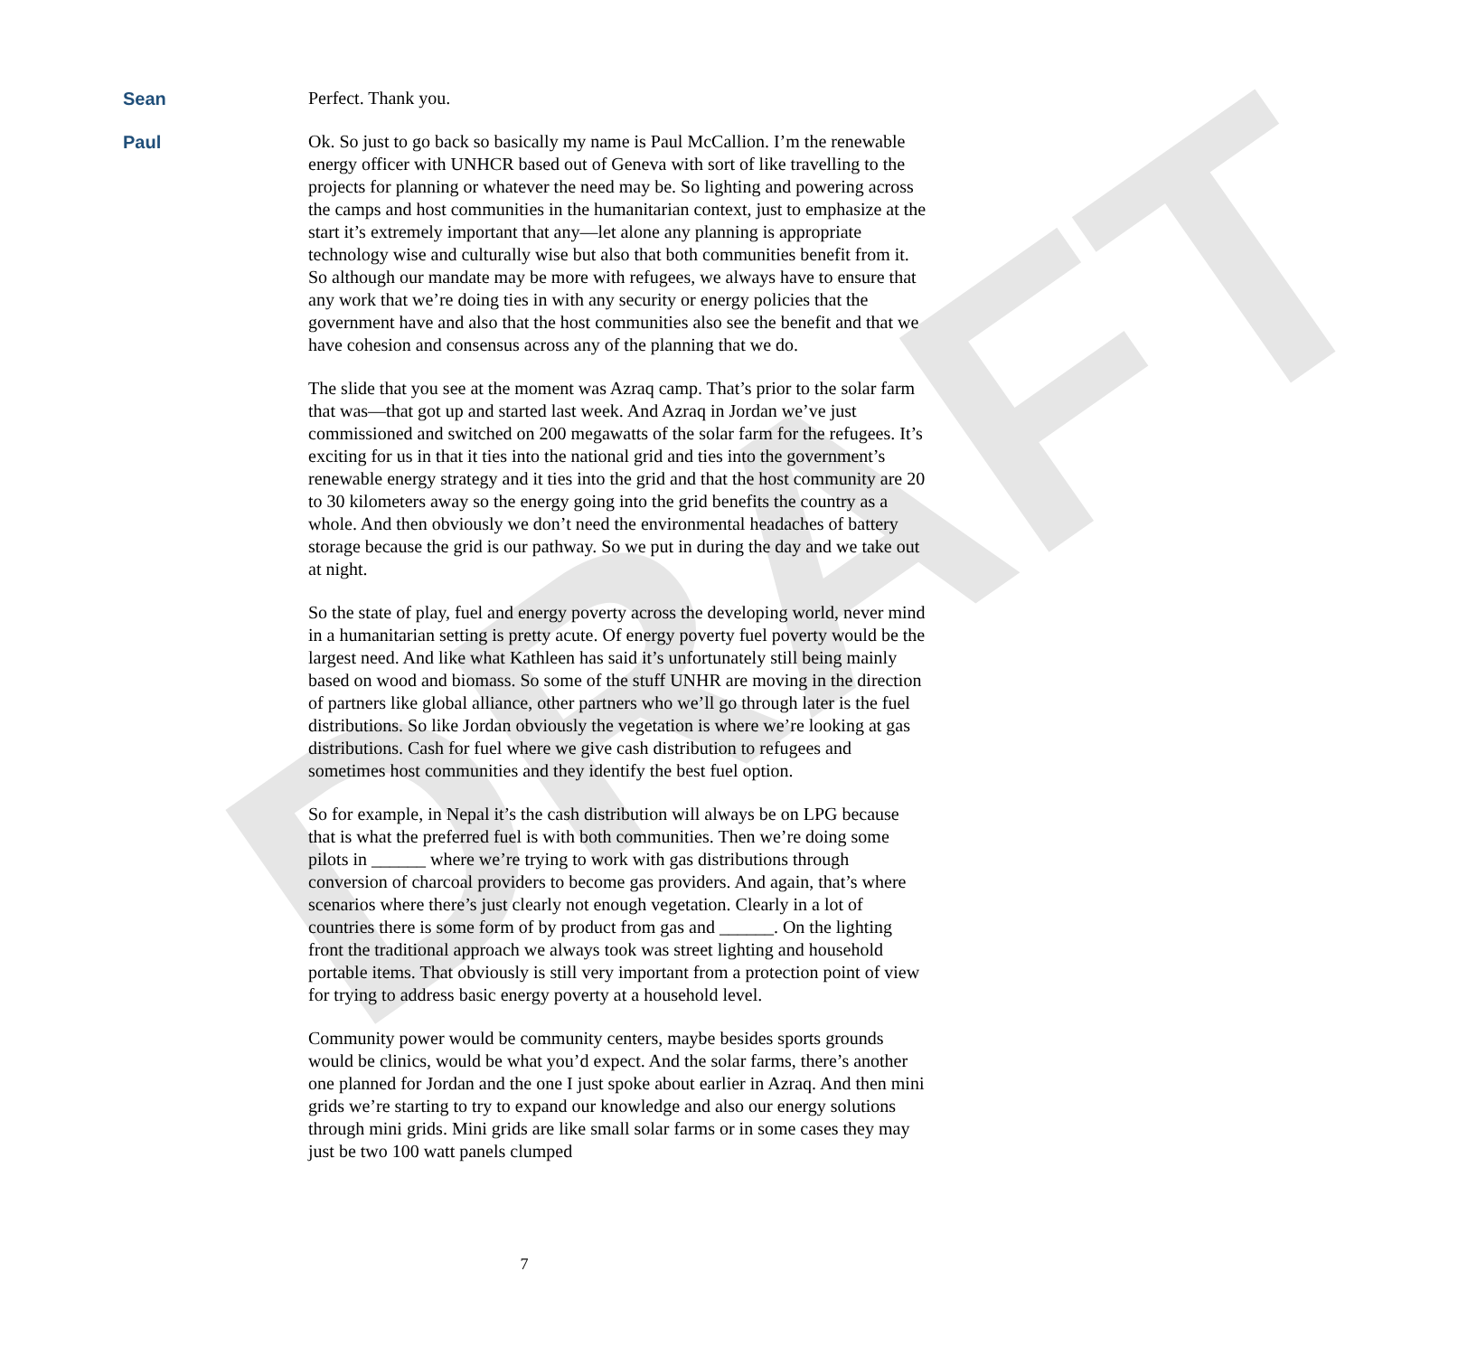DRAFT
Sean
Perfect. Thank you.
Paul
Ok. So just to go back so basically my name is Paul McCallion. I’m the renewable energy officer with UNHCR based out of Geneva with sort of like travelling to the projects for planning or whatever the need may be. So lighting and powering across the camps and host communities in the humanitarian context, just to emphasize at the start it’s extremely important that any—let alone any planning is appropriate technology wise and culturally wise but also that both communities benefit from it. So although our mandate may be more with refugees, we always have to ensure that any work that we’re doing ties in with any security or energy policies that the government have and also that the host communities also see the benefit and that we have cohesion and consensus across any of the planning that we do.
The slide that you see at the moment was Azraq camp. That’s prior to the solar farm that was—that got up and started last week. And Azraq in Jordan we’ve just commissioned and switched on 200 megawatts of the solar farm for the refugees. It’s exciting for us in that it ties into the national grid and ties into the government’s renewable energy strategy and it ties into the grid and that the host community are 20 to 30 kilometers away so the energy going into the grid benefits the country as a whole. And then obviously we don’t need the environmental headaches of battery storage because the grid is our pathway. So we put in during the day and we take out at night.
So the state of play, fuel and energy poverty across the developing world, never mind in a humanitarian setting is pretty acute. Of energy poverty fuel poverty would be the largest need. And like what Kathleen has said it’s unfortunately still being mainly based on wood and biomass. So some of the stuff UNHR are moving in the direction of partners like global alliance, other partners who we’ll go through later is the fuel distributions. So like Jordan obviously the vegetation is where we’re looking at gas distributions. Cash for fuel where we give cash distribution to refugees and sometimes host communities and they identify the best fuel option.
So for example, in Nepal it’s the cash distribution will always be on LPG because that is what the preferred fuel is with both communities. Then we’re doing some pilots in ______ where we’re trying to work with gas distributions through conversion of charcoal providers to become gas providers. And again, that’s where scenarios where there’s just clearly not enough vegetation. Clearly in a lot of countries there is some form of by product from gas and ______. On the lighting front the traditional approach we always took was street lighting and household portable items. That obviously is still very important from a protection point of view for trying to address basic energy poverty at a household level.
Community power would be community centers, maybe besides sports grounds would be clinics, would be what you’d expect. And the solar farms, there’s another one planned for Jordan and the one I just spoke about earlier in Azraq. And then mini grids we’re starting to try to expand our knowledge and also our energy solutions through mini grids. Mini grids are like small solar farms or in some cases they may just be two 100 watt panels clumped
7